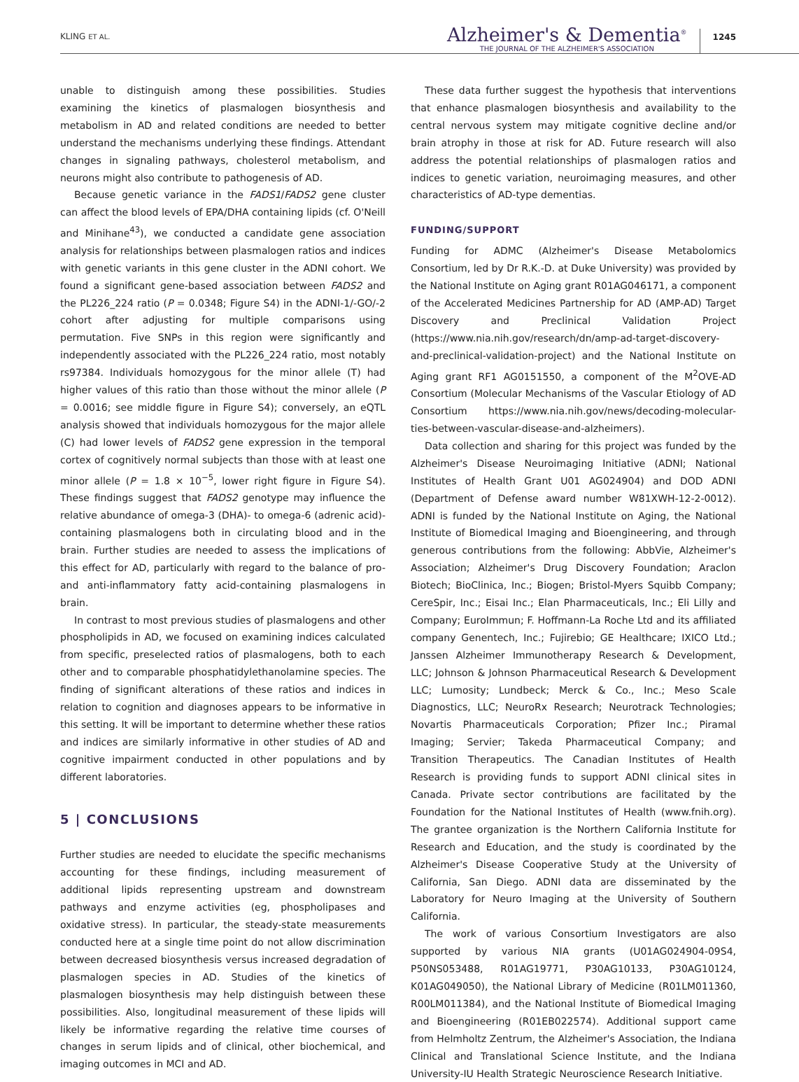KLING ET AL.
Alzheimer's & Dementia<sup>®</sup>
THE JOURNAL OF THE ALZHEIMER'S ASSOCIATION
1245
unable to distinguish among these possibilities. Studies examining the kinetics of plasmalogen biosynthesis and metabolism in AD and related conditions are needed to better understand the mechanisms underlying these findings. Attendant changes in signaling pathways, cholesterol metabolism, and neurons might also contribute to pathogenesis of AD.
Because genetic variance in the FADS1/FADS2 gene cluster can affect the blood levels of EPA/DHA containing lipids (cf. O'Neill and Minihane<sup>43</sup>), we conducted a candidate gene association analysis for relationships between plasmalogen ratios and indices with genetic variants in this gene cluster in the ADNI cohort. We found a significant gene-based association between FADS2 and the PL226_224 ratio (P = 0.0348; Figure S4) in the ADNI-1/-GO/-2 cohort after adjusting for multiple comparisons using permutation. Five SNPs in this region were significantly and independently associated with the PL226_224 ratio, most notably rs97384. Individuals homozygous for the minor allele (T) had higher values of this ratio than those without the minor allele (P = 0.0016; see middle figure in Figure S4); conversely, an eQTL analysis showed that individuals homozygous for the major allele (C) had lower levels of FADS2 gene expression in the temporal cortex of cognitively normal subjects than those with at least one minor allele (P = 1.8 × 10<sup>−5</sup>, lower right figure in Figure S4). These findings suggest that FADS2 genotype may influence the relative abundance of omega-3 (DHA)- to omega-6 (adrenic acid)-containing plasmalogens both in circulating blood and in the brain. Further studies are needed to assess the implications of this effect for AD, particularly with regard to the balance of pro- and anti-inflammatory fatty acid-containing plasmalogens in brain.
In contrast to most previous studies of plasmalogens and other phospholipids in AD, we focused on examining indices calculated from specific, preselected ratios of plasmalogens, both to each other and to comparable phosphatidylethanolamine species. The finding of significant alterations of these ratios and indices in relation to cognition and diagnoses appears to be informative in this setting. It will be important to determine whether these ratios and indices are similarly informative in other studies of AD and cognitive impairment conducted in other populations and by different laboratories.
5 | CONCLUSIONS
Further studies are needed to elucidate the specific mechanisms accounting for these findings, including measurement of additional lipids representing upstream and downstream pathways and enzyme activities (eg, phospholipases and oxidative stress). In particular, the steady-state measurements conducted here at a single time point do not allow discrimination between decreased biosynthesis versus increased degradation of plasmalogen species in AD. Studies of the kinetics of plasmalogen biosynthesis may help distinguish between these possibilities. Also, longitudinal measurement of these lipids will likely be informative regarding the relative time courses of changes in serum lipids and of clinical, other biochemical, and imaging outcomes in MCI and AD.
These data further suggest the hypothesis that interventions that enhance plasmalogen biosynthesis and availability to the central nervous system may mitigate cognitive decline and/or brain atrophy in those at risk for AD. Future research will also address the potential relationships of plasmalogen ratios and indices to genetic variation, neuroimaging measures, and other characteristics of AD-type dementias.
FUNDING/SUPPORT
Funding for ADMC (Alzheimer's Disease Metabolomics Consortium, led by Dr R.K.-D. at Duke University) was provided by the National Institute on Aging grant R01AG046171, a component of the Accelerated Medicines Partnership for AD (AMP-AD) Target Discovery and Preclinical Validation Project (https://www.nia.nih.gov/research/dn/amp-ad-target-discovery-and-preclinical-validation-project) and the National Institute on Aging grant RF1 AG0151550, a component of the M<sup>2</sup>OVE-AD Consortium (Molecular Mechanisms of the Vascular Etiology of AD Consortium https://www.nia.nih.gov/news/decoding-molecular-ties-between-vascular-disease-and-alzheimers).
Data collection and sharing for this project was funded by the Alzheimer's Disease Neuroimaging Initiative (ADNI; National Institutes of Health Grant U01 AG024904) and DOD ADNI (Department of Defense award number W81XWH-12-2-0012). ADNI is funded by the National Institute on Aging, the National Institute of Biomedical Imaging and Bioengineering, and through generous contributions from the following: AbbVie, Alzheimer's Association; Alzheimer's Drug Discovery Foundation; Araclon Biotech; BioClinica, Inc.; Biogen; Bristol-Myers Squibb Company; CereSpir, Inc.; Eisai Inc.; Elan Pharmaceuticals, Inc.; Eli Lilly and Company; EuroImmun; F. Hoffmann-La Roche Ltd and its affiliated company Genentech, Inc.; Fujirebio; GE Healthcare; IXICO Ltd.; Janssen Alzheimer Immunotherapy Research & Development, LLC; Johnson & Johnson Pharmaceutical Research & Development LLC; Lumosity; Lundbeck; Merck & Co., Inc.; Meso Scale Diagnostics, LLC; NeuroRx Research; Neurotrack Technologies; Novartis Pharmaceuticals Corporation; Pfizer Inc.; Piramal Imaging; Servier; Takeda Pharmaceutical Company; and Transition Therapeutics. The Canadian Institutes of Health Research is providing funds to support ADNI clinical sites in Canada. Private sector contributions are facilitated by the Foundation for the National Institutes of Health (www.fnih.org). The grantee organization is the Northern California Institute for Research and Education, and the study is coordinated by the Alzheimer's Disease Cooperative Study at the University of California, San Diego. ADNI data are disseminated by the Laboratory for Neuro Imaging at the University of Southern California.
The work of various Consortium Investigators are also supported by various NIA grants (U01AG024904-09S4, P50NS053488, R01AG19771, P30AG10133, P30AG10124, K01AG049050), the National Library of Medicine (R01LM011360, R00LM011384), and the National Institute of Biomedical Imaging and Bioengineering (R01EB022574). Additional support came from Helmholtz Zentrum, the Alzheimer's Association, the Indiana Clinical and Translational Science Institute, and the Indiana University-IU Health Strategic Neuroscience Research Initiative.